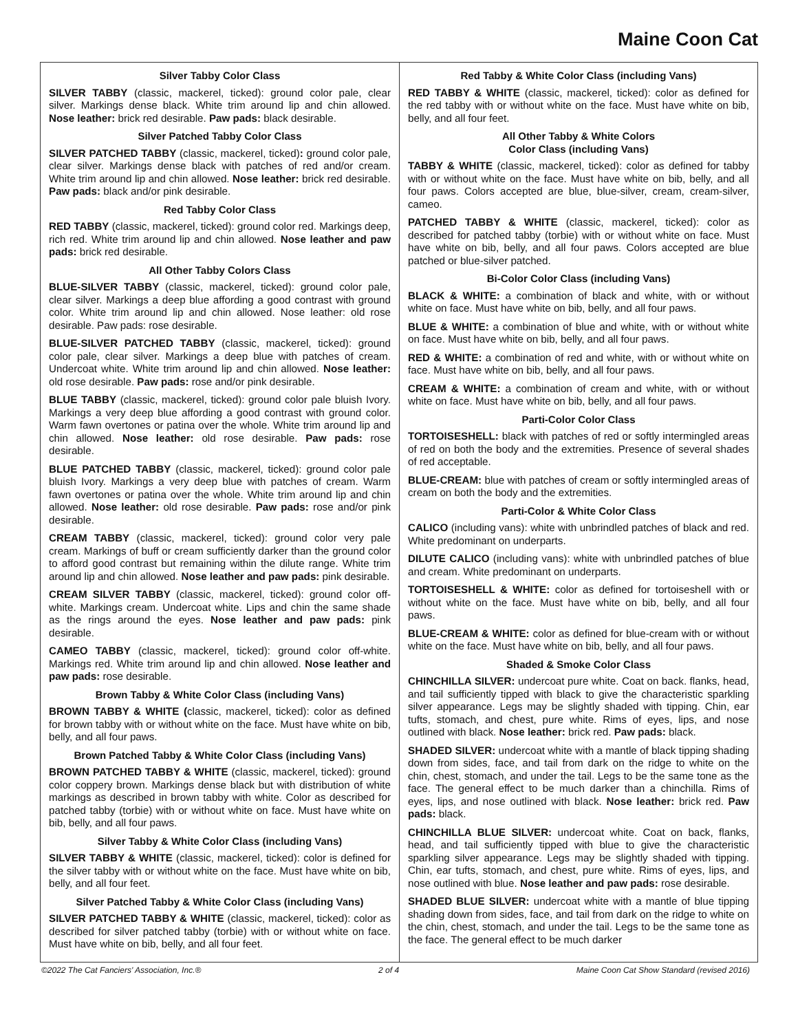Maine Coon Cat
Silver Tabby Color Class
SILVER TABBY (classic, mackerel, ticked): ground color pale, clear silver. Markings dense black. White trim around lip and chin allowed. Nose leather: brick red desirable. Paw pads: black desirable.
Silver Patched Tabby Color Class
SILVER PATCHED TABBY (classic, mackerel, ticked): ground color pale, clear silver. Markings dense black with patches of red and/or cream. White trim around lip and chin allowed. Nose leather: brick red desirable. Paw pads: black and/or pink desirable.
Red Tabby Color Class
RED TABBY (classic, mackerel, ticked): ground color red. Markings deep, rich red. White trim around lip and chin allowed. Nose leather and paw pads: brick red desirable.
All Other Tabby Colors Class
BLUE-SILVER TABBY (classic, mackerel, ticked): ground color pale, clear silver. Markings a deep blue affording a good contrast with ground color. White trim around lip and chin allowed. Nose leather: old rose desirable. Paw pads: rose desirable.
BLUE-SILVER PATCHED TABBY (classic, mackerel, ticked): ground color pale, clear silver. Markings a deep blue with patches of cream. Undercoat white. White trim around lip and chin allowed. Nose leather: old rose desirable. Paw pads: rose and/or pink desirable.
BLUE TABBY (classic, mackerel, ticked): ground color pale bluish Ivory. Markings a very deep blue affording a good contrast with ground color. Warm fawn overtones or patina over the whole. White trim around lip and chin allowed. Nose leather: old rose desirable. Paw pads: rose desirable.
BLUE PATCHED TABBY (classic, mackerel, ticked): ground color pale bluish Ivory. Markings a very deep blue with patches of cream. Warm fawn overtones or patina over the whole. White trim around lip and chin allowed. Nose leather: old rose desirable. Paw pads: rose and/or pink desirable.
CREAM TABBY (classic, mackerel, ticked): ground color very pale cream. Markings of buff or cream sufficiently darker than the ground color to afford good contrast but remaining within the dilute range. White trim around lip and chin allowed. Nose leather and paw pads: pink desirable.
CREAM SILVER TABBY (classic, mackerel, ticked): ground color off-white. Markings cream. Undercoat white. Lips and chin the same shade as the rings around the eyes. Nose leather and paw pads: pink desirable.
CAMEO TABBY (classic, mackerel, ticked): ground color off-white. Markings red. White trim around lip and chin allowed. Nose leather and paw pads: rose desirable.
Brown Tabby & White Color Class (including Vans)
BROWN TABBY & WHITE (classic, mackerel, ticked): color as defined for brown tabby with or without white on the face. Must have white on bib, belly, and all four paws.
Brown Patched Tabby & White Color Class (including Vans)
BROWN PATCHED TABBY & WHITE (classic, mackerel, ticked): ground color coppery brown. Markings dense black but with distribution of white markings as described in brown tabby with white. Color as described for patched tabby (torbie) with or without white on face. Must have white on bib, belly, and all four paws.
Silver Tabby & White Color Class (including Vans)
SILVER TABBY & WHITE (classic, mackerel, ticked): color is defined for the silver tabby with or without white on the face. Must have white on bib, belly, and all four feet.
Silver Patched Tabby & White Color Class (including Vans)
SILVER PATCHED TABBY & WHITE (classic, mackerel, ticked): color as described for silver patched tabby (torbie) with or without white on face. Must have white on bib, belly, and all four feet.
Red Tabby & White Color Class (including Vans)
RED TABBY & WHITE (classic, mackerel, ticked): color as defined for the red tabby with or without white on the face. Must have white on bib, belly, and all four feet.
All Other Tabby & White Colors
Color Class (including Vans)
TABBY & WHITE (classic, mackerel, ticked): color as defined for tabby with or without white on the face. Must have white on bib, belly, and all four paws. Colors accepted are blue, blue-silver, cream, cream-silver, cameo.
PATCHED TABBY & WHITE (classic, mackerel, ticked): color as described for patched tabby (torbie) with or without white on face. Must have white on bib, belly, and all four paws. Colors accepted are blue patched or blue-silver patched.
Bi-Color Color Class (including Vans)
BLACK & WHITE: a combination of black and white, with or without white on face. Must have white on bib, belly, and all four paws.
BLUE & WHITE: a combination of blue and white, with or without white on face. Must have white on bib, belly, and all four paws.
RED & WHITE: a combination of red and white, with or without white on face. Must have white on bib, belly, and all four paws.
CREAM & WHITE: a combination of cream and white, with or without white on face. Must have white on bib, belly, and all four paws.
Parti-Color Color Class
TORTOISESHELL: black with patches of red or softly intermingled areas of red on both the body and the extremities. Presence of several shades of red acceptable.
BLUE-CREAM: blue with patches of cream or softly intermingled areas of cream on both the body and the extremities.
Parti-Color & White Color Class
CALICO (including vans): white with unbrindled patches of black and red. White predominant on underparts.
DILUTE CALICO (including vans): white with unbrindled patches of blue and cream. White predominant on underparts.
TORTOISESHELL & WHITE: color as defined for tortoiseshell with or without white on the face. Must have white on bib, belly, and all four paws.
BLUE-CREAM & WHITE: color as defined for blue-cream with or without white on the face. Must have white on bib, belly, and all four paws.
Shaded & Smoke Color Class
CHINCHILLA SILVER: undercoat pure white. Coat on back. flanks, head, and tail sufficiently tipped with black to give the characteristic sparkling silver appearance. Legs may be slightly shaded with tipping. Chin, ear tufts, stomach, and chest, pure white. Rims of eyes, lips, and nose outlined with black. Nose leather: brick red. Paw pads: black.
SHADED SILVER: undercoat white with a mantle of black tipping shading down from sides, face, and tail from dark on the ridge to white on the chin, chest, stomach, and under the tail. Legs to be the same tone as the face. The general effect to be much darker than a chinchilla. Rims of eyes, lips, and nose outlined with black. Nose leather: brick red. Paw pads: black.
CHINCHILLA BLUE SILVER: undercoat white. Coat on back, flanks, head, and tail sufficiently tipped with blue to give the characteristic sparkling silver appearance. Legs may be slightly shaded with tipping. Chin, ear tufts, stomach, and chest, pure white. Rims of eyes, lips, and nose outlined with blue. Nose leather and paw pads: rose desirable.
SHADED BLUE SILVER: undercoat white with a mantle of blue tipping shading down from sides, face, and tail from dark on the ridge to white on the chin, chest, stomach, and under the tail. Legs to be the same tone as the face. The general effect to be much darker
©2022 The Cat Fanciers' Association, Inc.® 2 of 4 Maine Coon Cat Show Standard (revised 2016)